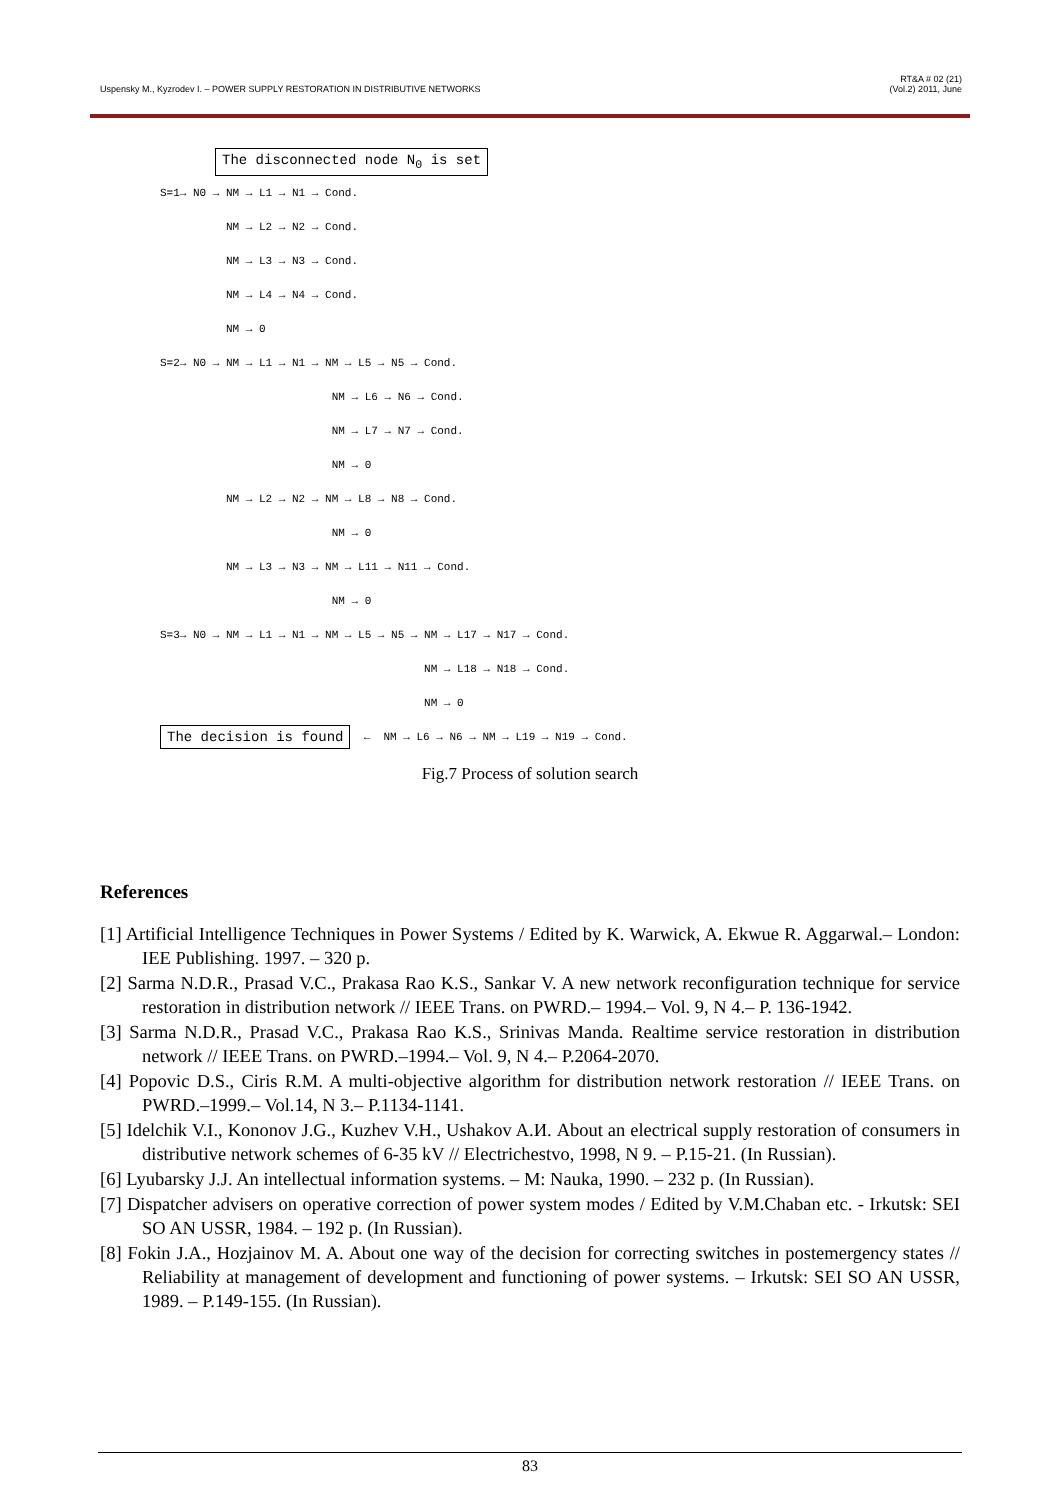Uspensky M., Kyzrodev I. – POWER SUPPLY RESTORATION IN DISTRIBUTIVE NETWORKS RT&A # 02 (21)
(Vol.2) 2011, June
The disconnected node N<sub>0</sub> is set
S=1→ N0 → NM → L1 → N1 → Cond.
NM → L2 → N2 → Cond.
NM → L3 → N3 → Cond.
NM → L4 → N4 → Cond.
NM → 0
S=2→ N0 → NM → L1 → N1 → NM → L5 → N5 → Cond.
NM → L6 → N6 → Cond.
NM → L7 → N7 → Cond.
NM → 0
NM → L2 → N2 → NM → L8 → N8 → Cond.
NM → 0
NM → L3 → N3 → NM → L11 → N11 → Cond.
NM → 0
S=3→ N0 → NM → L1 → N1 → NM → L5 → N5 → NM → L17 → N17 → Cond.
NM → L18 → N18 → Cond.
NM → 0
The decision is found ← NM → L6 → N6 → NM → L19 → N19 → Cond.
Fig.7 Process of solution search
References
[1] Artificial Intelligence Techniques in Power Systems / Edited by K. Warwick, A. Ekwue R. Aggarwal.– London: IEE Publishing. 1997. – 320 p.
[2] Sarma N.D.R., Prasad V.C., Prakasa Rao K.S., Sankar V. A new network reconfiguration technique for service restoration in distribution network // IEEE Trans. on PWRD.– 1994.– Vol. 9, N 4.– P. 136-1942.
[3] Sarma N.D.R., Prasad V.C., Prakasa Rao K.S., Srinivas Manda. Realtime service restoration in distribution network // IEEE Trans. on PWRD.–1994.– Vol. 9, N 4.– P.2064-2070.
[4] Popovic D.S., Ciris R.M. A multi-objective algorithm for distribution network restoration // IEEE Trans. on PWRD.–1999.– Vol.14, N 3.– P.1134-1141.
[5] Idelchik V.I., Kononov J.G., Kuzhev V.H., Ushakov A.И. About an electrical supply restoration of consumers in distributive network schemes of 6-35 kV // Electrichestvo, 1998, N 9. – P.15-21. (In Russian).
[6] Lyubarsky J.J. An intellectual information systems. – M: Nauka, 1990. – 232 p. (In Russian).
[7] Dispatcher advisers on operative correction of power system modes / Edited by V.M.Chaban etc. - Irkutsk: SEI SO AN USSR, 1984. – 192 p. (In Russian).
[8] Fokin J.A., Hozjainov M. A. About one way of the decision for correcting switches in postemergency states // Reliability at management of development and functioning of power systems. – Irkutsk: SEI SO AN USSR, 1989. – P.149-155. (In Russian).
83